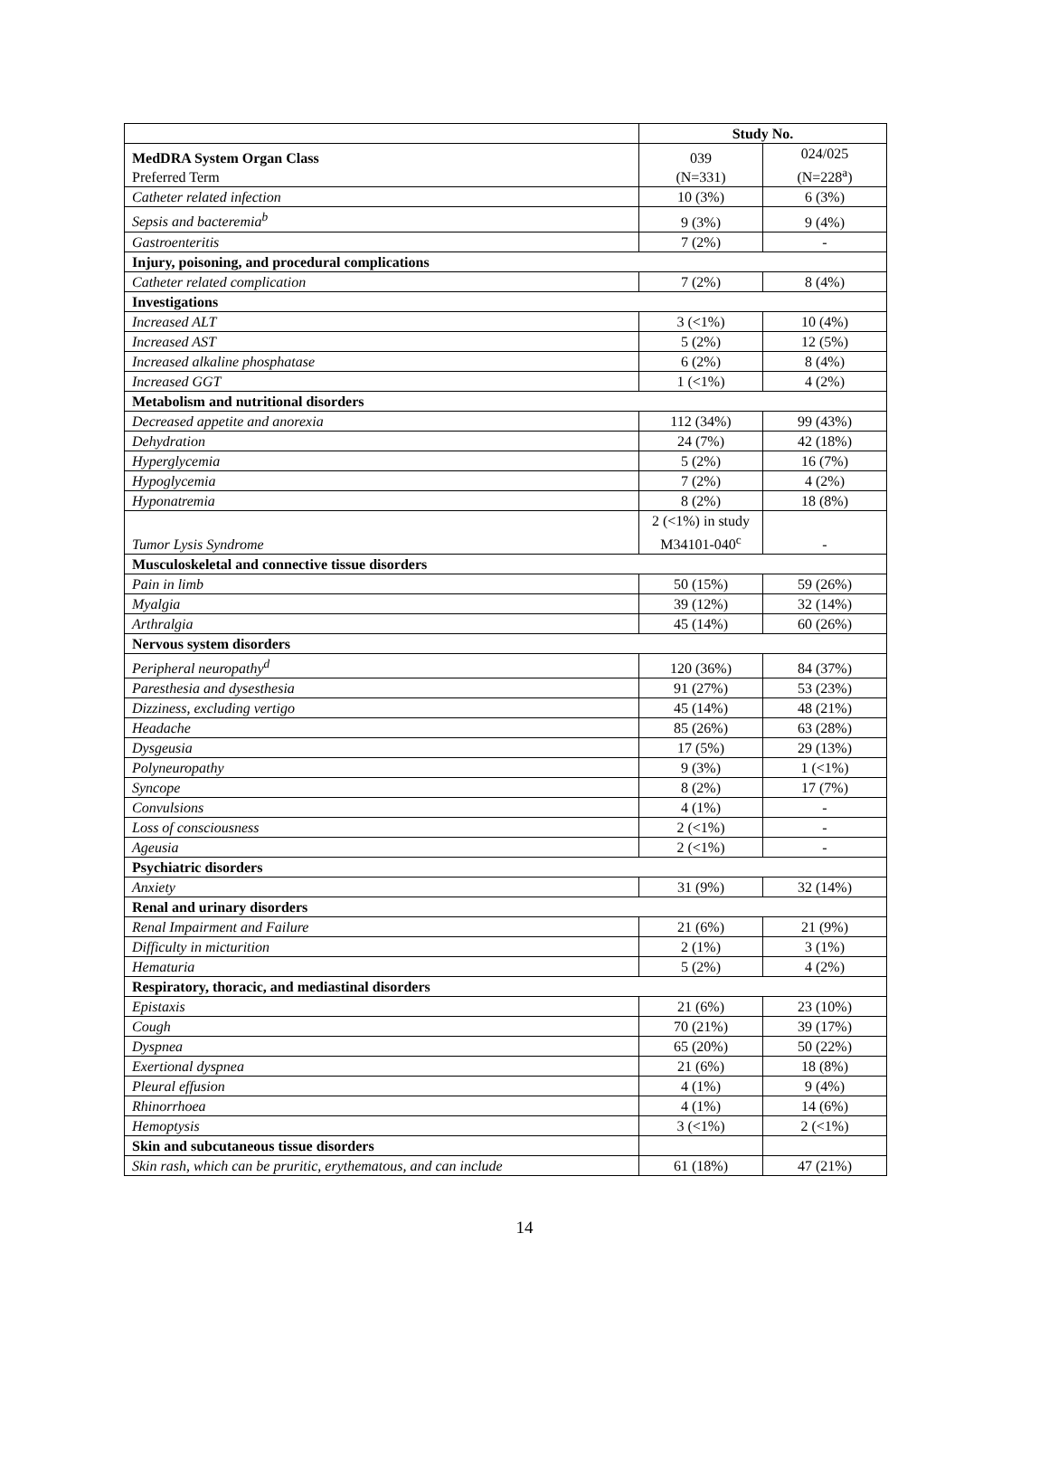| | Study No. | |
| MedDRA System Organ Class Preferred Term | 039 (N=331) | 024/025 (N=228<sup>a</sup>) |
| Catheter related infection | 10 (3%) | 6 (3%) |
| Sepsis and bacteremia<sup>b</sup> | 9 (3%) | 9 (4%) |
| Gastroenteritis | 7 (2%) | - |
| Injury, poisoning, and procedural complications | | |
| Catheter related complication | 7 (2%) | 8 (4%) |
| Investigations | | |
| Increased ALT | 3 (<1%) | 10 (4%) |
| Increased AST | 5 (2%) | 12 (5%) |
| Increased alkaline phosphatase | 6 (2%) | 8 (4%) |
| Increased GGT | 1 (<1%) | 4 (2%) |
| Metabolism and nutritional disorders | | |
| Decreased appetite and anorexia | 112 (34%) | 99 (43%) |
| Dehydration | 24 (7%) | 42 (18%) |
| Hyperglycemia | 5 (2%) | 16 (7%) |
| Hypoglycemia | 7 (2%) | 4 (2%) |
| Hyponatremia | 8 (2%) | 18 (8%) |
| Tumor Lysis Syndrome | 2 (<1%) in study M34101-040<sup>c</sup> | - |
| Musculoskeletal and connective tissue disorders | | |
| Pain in limb | 50 (15%) | 59 (26%) |
| Myalgia | 39 (12%) | 32 (14%) |
| Arthralgia | 45 (14%) | 60 (26%) |
| Nervous system disorders | | |
| Peripheral neuropathy<sup>d</sup> | 120 (36%) | 84 (37%) |
| Paresthesia and dysesthesia | 91 (27%) | 53 (23%) |
| Dizziness, excluding vertigo | 45 (14%) | 48 (21%) |
| Headache | 85 (26%) | 63 (28%) |
| Dysgeusia | 17 (5%) | 29 (13%) |
| Polyneuropathy | 9 (3%) | 1 (<1%) |
| Syncope | 8 (2%) | 17 (7%) |
| Convulsions | 4 (1%) | - |
| Loss of consciousness | 2 (<1%) | - |
| Ageusia | 2 (<1%) | - |
| Psychiatric disorders | | |
| Anxiety | 31 (9%) | 32 (14%) |
| Renal and urinary disorders | | |
| Renal Impairment and Failure | 21 (6%) | 21 (9%) |
| Difficulty in micturition | 2 (1%) | 3 (1%) |
| Hematuria | 5 (2%) | 4 (2%) |
| Respiratory, thoracic, and mediastinal disorders | | |
| Epistaxis | 21 (6%) | 23 (10%) |
| Cough | 70 (21%) | 39 (17%) |
| Dyspnea | 65 (20%) | 50 (22%) |
| Exertional dyspnea | 21 (6%) | 18 (8%) |
| Pleural effusion | 4 (1%) | 9 (4%) |
| Rhinorrhoea | 4 (1%) | 14 (6%) |
| Hemoptysis | 3 (<1%) | 2 (<1%) |
| Skin and subcutaneous tissue disorders | | |
| Skin rash, which can be pruritic, erythematous, and can include | 61 (18%) | 47 (21%) |
14